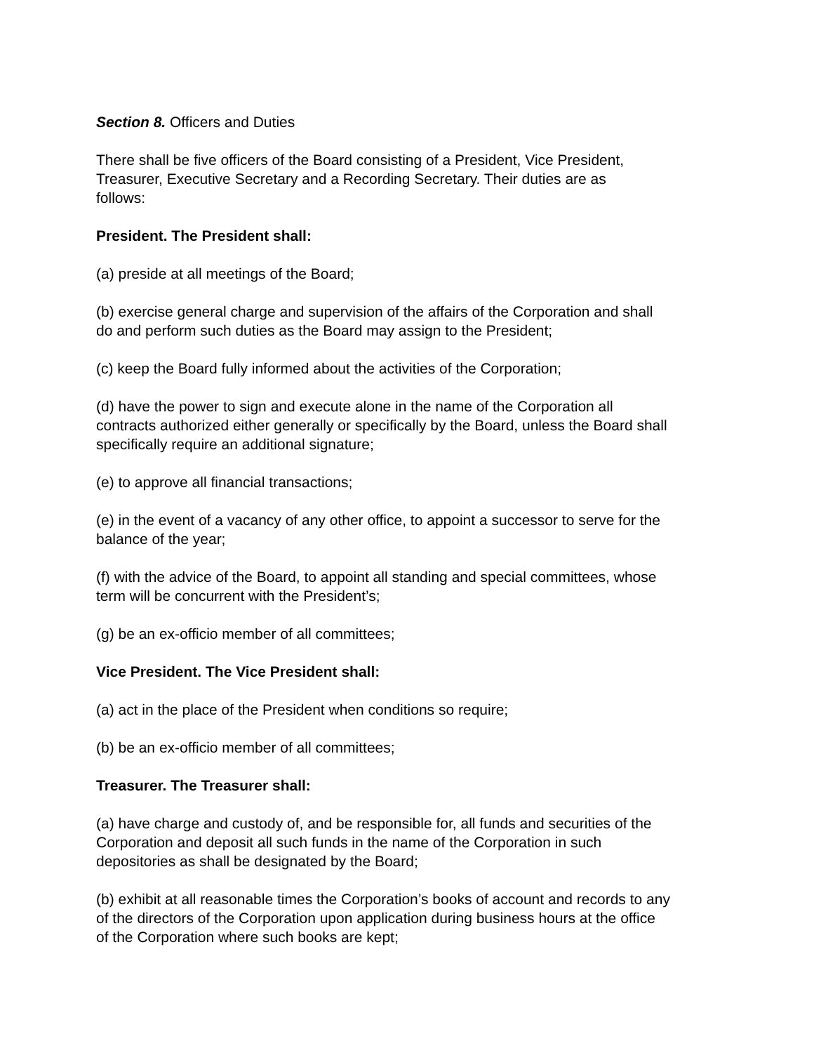Section 8. Officers and Duties
There shall be five officers of the Board consisting of a President, Vice President,
Treasurer, Executive Secretary and a Recording Secretary. Their duties are as
follows:
President. The President shall:
(a) preside at all meetings of the Board;
(b) exercise general charge and supervision of the affairs of the Corporation and shall
do and perform such duties as the Board may assign to the President;
(c) keep the Board fully informed about the activities of the Corporation;
(d) have the power to sign and execute alone in the name of the Corporation all
contracts authorized either generally or specifically by the Board, unless the Board shall
specifically require an additional signature;
(e) to approve all financial transactions;
(e) in the event of a vacancy of any other office, to appoint a successor to serve for the
balance of the year;
(f) with the advice of the Board, to appoint all standing and special committees, whose
term will be concurrent with the President’s;
(g) be an ex-officio member of all committees;
Vice President. The Vice President shall:
(a) act in the place of the President when conditions so require;
(b) be an ex-officio member of all committees;
Treasurer. The Treasurer shall:
(a) have charge and custody of, and be responsible for, all funds and securities of the
Corporation and deposit all such funds in the name of the Corporation in such
depositories as shall be designated by the Board;
(b) exhibit at all reasonable times the Corporation’s books of account and records to any
of the directors of the Corporation upon application during business hours at the office
of the Corporation where such books are kept;